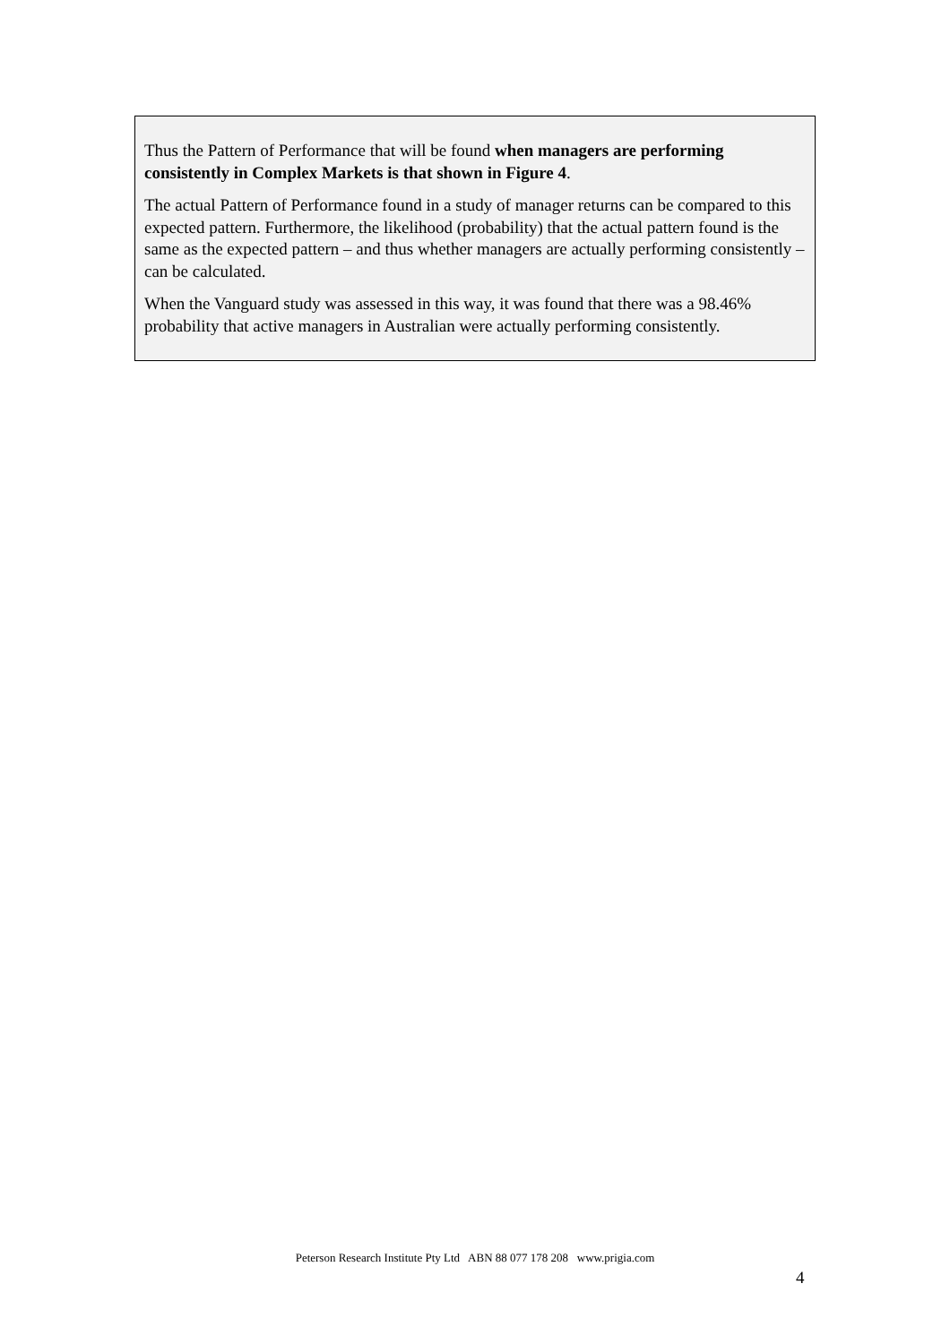Thus the Pattern of Performance that will be found when managers are performing consistently in Complex Markets is that shown in Figure 4.
The actual Pattern of Performance found in a study of manager returns can be compared to this expected pattern. Furthermore, the likelihood (probability) that the actual pattern found is the same as the expected pattern – and thus whether managers are actually performing consistently – can be calculated.
When the Vanguard study was assessed in this way, it was found that there was a 98.46% probability that active managers in Australian were actually performing consistently.
Peterson Research Institute Pty Ltd ABN 88 077 178 208 www.prigia.com
4